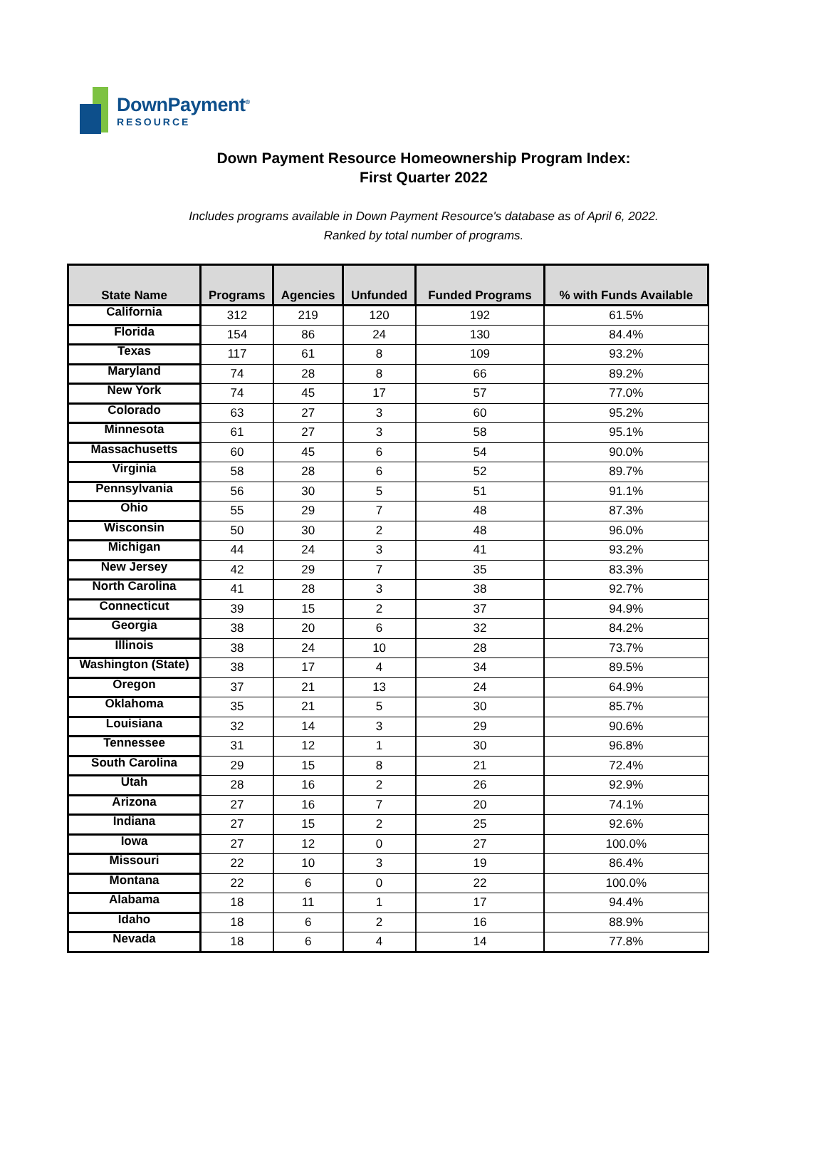DownPayment<sup>®</sup>
RESOURCE
Down Payment Resource Homeownership Program Index:
First Quarter 2022
Includes programs available in Down Payment Resource's database as of April 6, 2022.
Ranked by total number of programs.
| State Name | Programs | Agencies | Unfunded | Funded Programs | % with Funds Available |
| --- | --- | --- | --- | --- | --- |
| California | 312 | 219 | 120 | 192 | 61.5% |
| Florida | 154 | 86 | 24 | 130 | 84.4% |
| Texas | 117 | 61 | 8 | 109 | 93.2% |
| Maryland | 74 | 28 | 8 | 66 | 89.2% |
| New York | 74 | 45 | 17 | 57 | 77.0% |
| Colorado | 63 | 27 | 3 | 60 | 95.2% |
| Minnesota | 61 | 27 | 3 | 58 | 95.1% |
| Massachusetts | 60 | 45 | 6 | 54 | 90.0% |
| Virginia | 58 | 28 | 6 | 52 | 89.7% |
| Pennsylvania | 56 | 30 | 5 | 51 | 91.1% |
| Ohio | 55 | 29 | 7 | 48 | 87.3% |
| Wisconsin | 50 | 30 | 2 | 48 | 96.0% |
| Michigan | 44 | 24 | 3 | 41 | 93.2% |
| New Jersey | 42 | 29 | 7 | 35 | 83.3% |
| North Carolina | 41 | 28 | 3 | 38 | 92.7% |
| Connecticut | 39 | 15 | 2 | 37 | 94.9% |
| Georgia | 38 | 20 | 6 | 32 | 84.2% |
| Illinois | 38 | 24 | 10 | 28 | 73.7% |
| Washington (State) | 38 | 17 | 4 | 34 | 89.5% |
| Oregon | 37 | 21 | 13 | 24 | 64.9% |
| Oklahoma | 35 | 21 | 5 | 30 | 85.7% |
| Louisiana | 32 | 14 | 3 | 29 | 90.6% |
| Tennessee | 31 | 12 | 1 | 30 | 96.8% |
| South Carolina | 29 | 15 | 8 | 21 | 72.4% |
| Utah | 28 | 16 | 2 | 26 | 92.9% |
| Arizona | 27 | 16 | 7 | 20 | 74.1% |
| Indiana | 27 | 15 | 2 | 25 | 92.6% |
| Iowa | 27 | 12 | 0 | 27 | 100.0% |
| Missouri | 22 | 10 | 3 | 19 | 86.4% |
| Montana | 22 | 6 | 0 | 22 | 100.0% |
| Alabama | 18 | 11 | 1 | 17 | 94.4% |
| Idaho | 18 | 6 | 2 | 16 | 88.9% |
| Nevada | 18 | 6 | 4 | 14 | 77.8% |